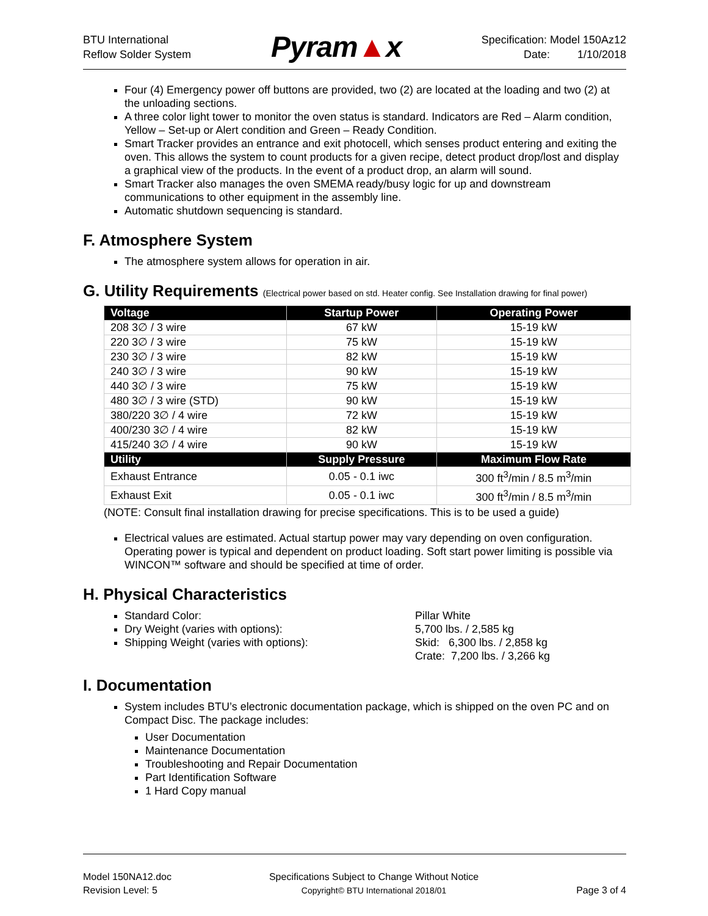BTU International
Reflow Solder System
Pyram▲x
Specification: Model 150Az12
Date: 1/10/2018
Four (4) Emergency power off buttons are provided, two (2) are located at the loading and two (2) at the unloading sections.
A three color light tower to monitor the oven status is standard. Indicators are Red – Alarm condition, Yellow – Set-up or Alert condition and Green – Ready Condition.
Smart Tracker provides an entrance and exit photocell, which senses product entering and exiting the oven. This allows the system to count products for a given recipe, detect product drop/lost and display a graphical view of the products. In the event of a product drop, an alarm will sound.
Smart Tracker also manages the oven SMEMA ready/busy logic for up and downstream communications to other equipment in the assembly line.
Automatic shutdown sequencing is standard.
F. Atmosphere System
The atmosphere system allows for operation in air.
G. Utility Requirements (Electrical power based on std. Heater config. See Installation drawing for final power)
| Voltage | Startup Power | Operating Power |
| --- | --- | --- |
| 208 3∅ / 3 wire | 67 kW | 15-19 kW |
| 220 3∅ / 3 wire | 75 kW | 15-19 kW |
| 230 3∅ / 3 wire | 82 kW | 15-19 kW |
| 240 3∅ / 3 wire | 90 kW | 15-19 kW |
| 440 3∅ / 3 wire | 75 kW | 15-19 kW |
| 480 3∅ / 3 wire (STD) | 90 kW | 15-19 kW |
| 380/220 3∅ / 4 wire | 72 kW | 15-19 kW |
| 400/230 3∅ / 4 wire | 82 kW | 15-19 kW |
| 415/240 3∅ / 4 wire | 90 kW | 15-19 kW |
| Utility | Supply Pressure | Maximum Flow Rate |
| Exhaust Entrance | 0.05 - 0.1 iwc | 300 ft<sup>3</sup>/min / 8.5 m<sup>3</sup>/min |
| Exhaust Exit | 0.05 - 0.1 iwc | 300 ft<sup>3</sup>/min / 8.5 m<sup>3</sup>/min |
(NOTE: Consult final installation drawing for precise specifications. This is to be used a guide)
Electrical values are estimated. Actual startup power may vary depending on oven configuration. Operating power is typical and dependent on product loading. Soft start power limiting is possible via WINCON™ software and should be specified at time of order.
H. Physical Characteristics
Standard Color:
Dry Weight (varies with options):
Shipping Weight (varies with options):
Pillar White
5,700 lbs. / 2,585 kg
Skid: 6,300 lbs. / 2,858 kg
Crate: 7,200 lbs. / 3,266 kg
I. Documentation
System includes BTU’s electronic documentation package, which is shipped on the oven PC and on Compact Disc. The package includes:
User Documentation
Maintenance Documentation
Troubleshooting and Repair Documentation
Part Identification Software
1 Hard Copy manual
Model 150NA12.doc
Revision Level: 5
Specifications Subject to Change Without Notice
Copyright© BTU International 2018/01
Page 3 of 4